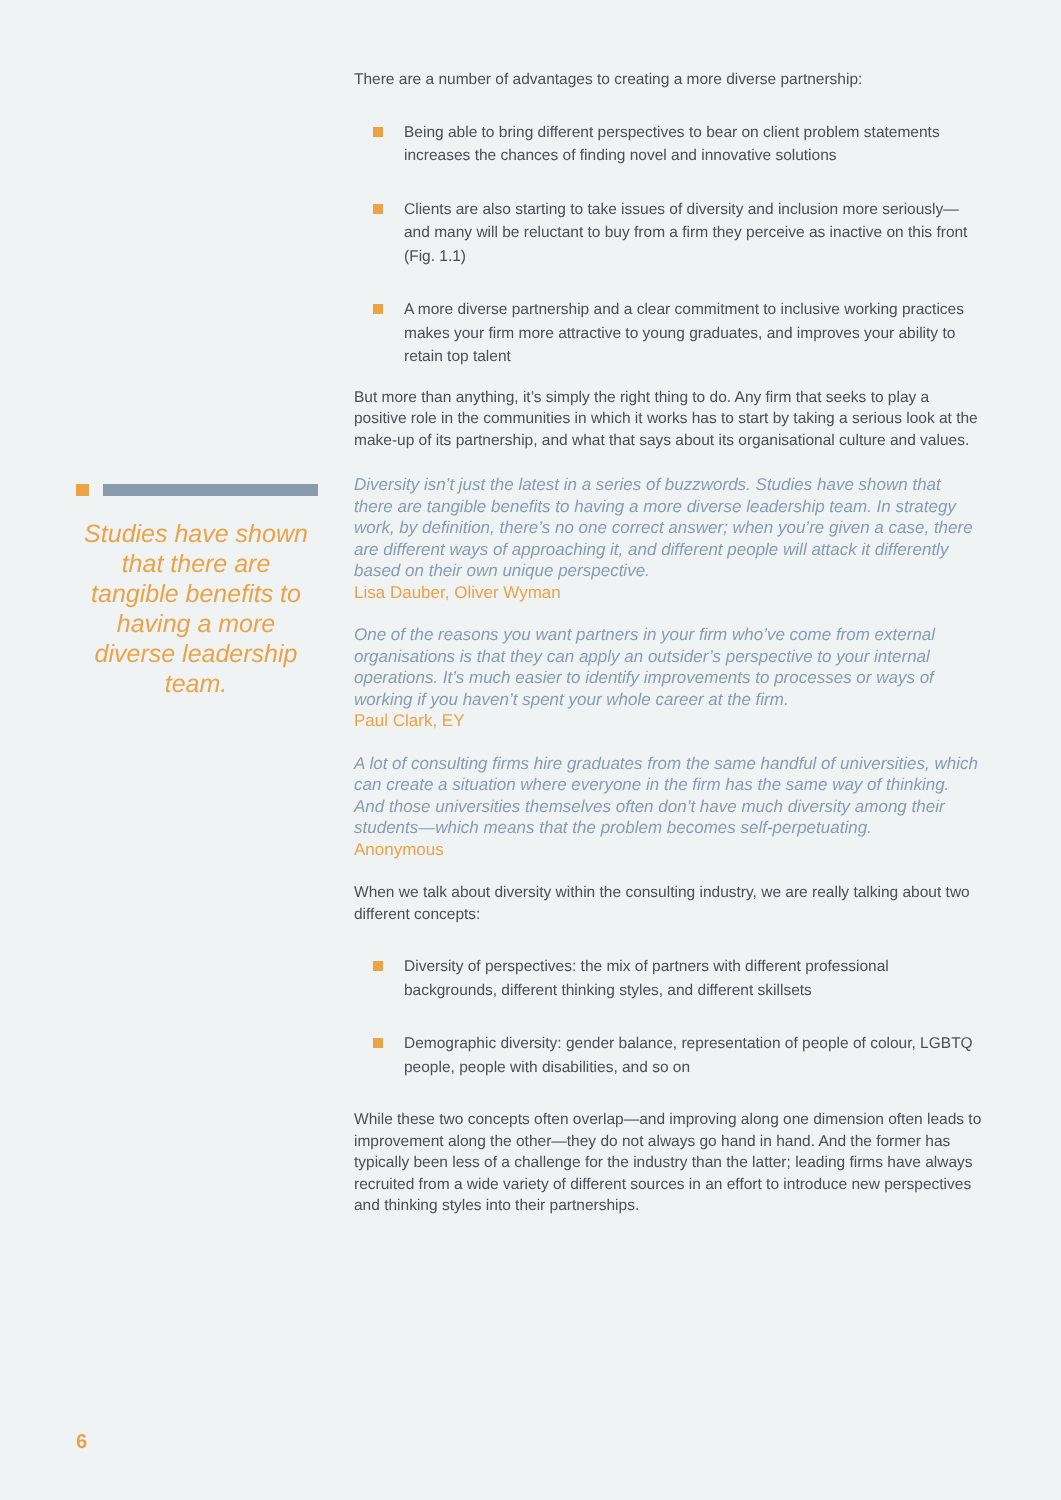Studies have shown that there are tangible benefits to having a more diverse leadership team.
There are a number of advantages to creating a more diverse partnership:
Being able to bring different perspectives to bear on client problem statements increases the chances of finding novel and innovative solutions
Clients are also starting to take issues of diversity and inclusion more seriously—and many will be reluctant to buy from a firm they perceive as inactive on this front (Fig. 1.1)
A more diverse partnership and a clear commitment to inclusive working practices makes your firm more attractive to young graduates, and improves your ability to retain top talent
But more than anything, it’s simply the right thing to do. Any firm that seeks to play a positive role in the communities in which it works has to start by taking a serious look at the make-up of its partnership, and what that says about its organisational culture and values.
Diversity isn’t just the latest in a series of buzzwords. Studies have shown that there are tangible benefits to having a more diverse leadership team. In strategy work, by definition, there’s no one correct answer; when you’re given a case, there are different ways of approaching it, and different people will attack it differently based on their own unique perspective.
Lisa Dauber, Oliver Wyman
One of the reasons you want partners in your firm who’ve come from external organisations is that they can apply an outsider’s perspective to your internal operations. It’s much easier to identify improvements to processes or ways of working if you haven’t spent your whole career at the firm.
Paul Clark, EY
A lot of consulting firms hire graduates from the same handful of universities, which can create a situation where everyone in the firm has the same way of thinking. And those universities themselves often don’t have much diversity among their students—which means that the problem becomes self-perpetuating.
Anonymous
When we talk about diversity within the consulting industry, we are really talking about two different concepts:
Diversity of perspectives: the mix of partners with different professional backgrounds, different thinking styles, and different skillsets
Demographic diversity: gender balance, representation of people of colour, LGBTQ people, people with disabilities, and so on
While these two concepts often overlap—and improving along one dimension often leads to improvement along the other—they do not always go hand in hand. And the former has typically been less of a challenge for the industry than the latter; leading firms have always recruited from a wide variety of different sources in an effort to introduce new perspectives and thinking styles into their partnerships.
6